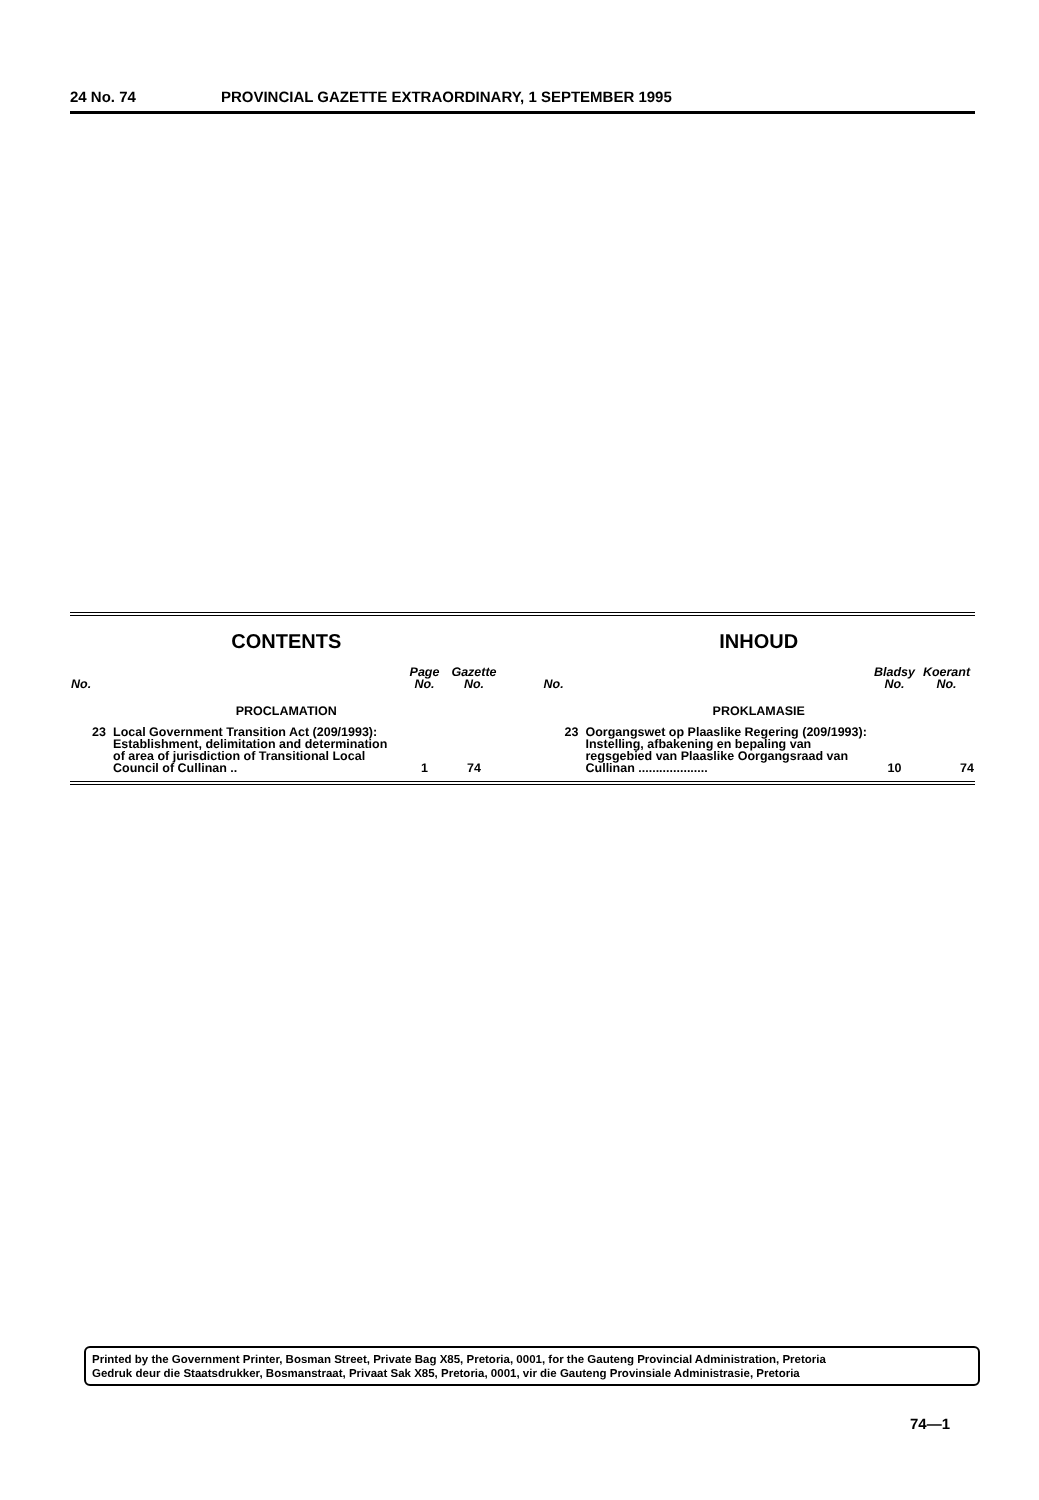24 No. 74 PROVINCIAL GAZETTE EXTRAORDINARY, 1 SEPTEMBER 1995
CONTENTS
| No. | | Page No. | Gazette No. |
| --- | --- | --- | --- |
| PROCLAMATION | | | |
| 23 | Local Government Transition Act (209/1993): Establishment, delimitation and determination of area of jurisdiction of Transitional Local Council of Cullinan .. | 1 | 74 |
INHOUD
| No. | | Bladsy No. | Koerant No. |
| --- | --- | --- | --- |
| PROKLAMASIE | | | |
| 23 | Oorgangswet op Plaaslike Regering (209/1993): Instelling, afbakening en bepaling van regsgebied van Plaaslike Oorgangsraad van Cullinan .................... | 10 | 74 |
Printed by the Government Printer, Bosman Street, Private Bag X85, Pretoria, 0001, for the Gauteng Provincial Administration, Pretoria
Gedruk deur die Staatsdrukker, Bosmanstraat, Privaat Sak X85, Pretoria, 0001, vir die Gauteng Provinsiale Administrasie, Pretoria
74—1